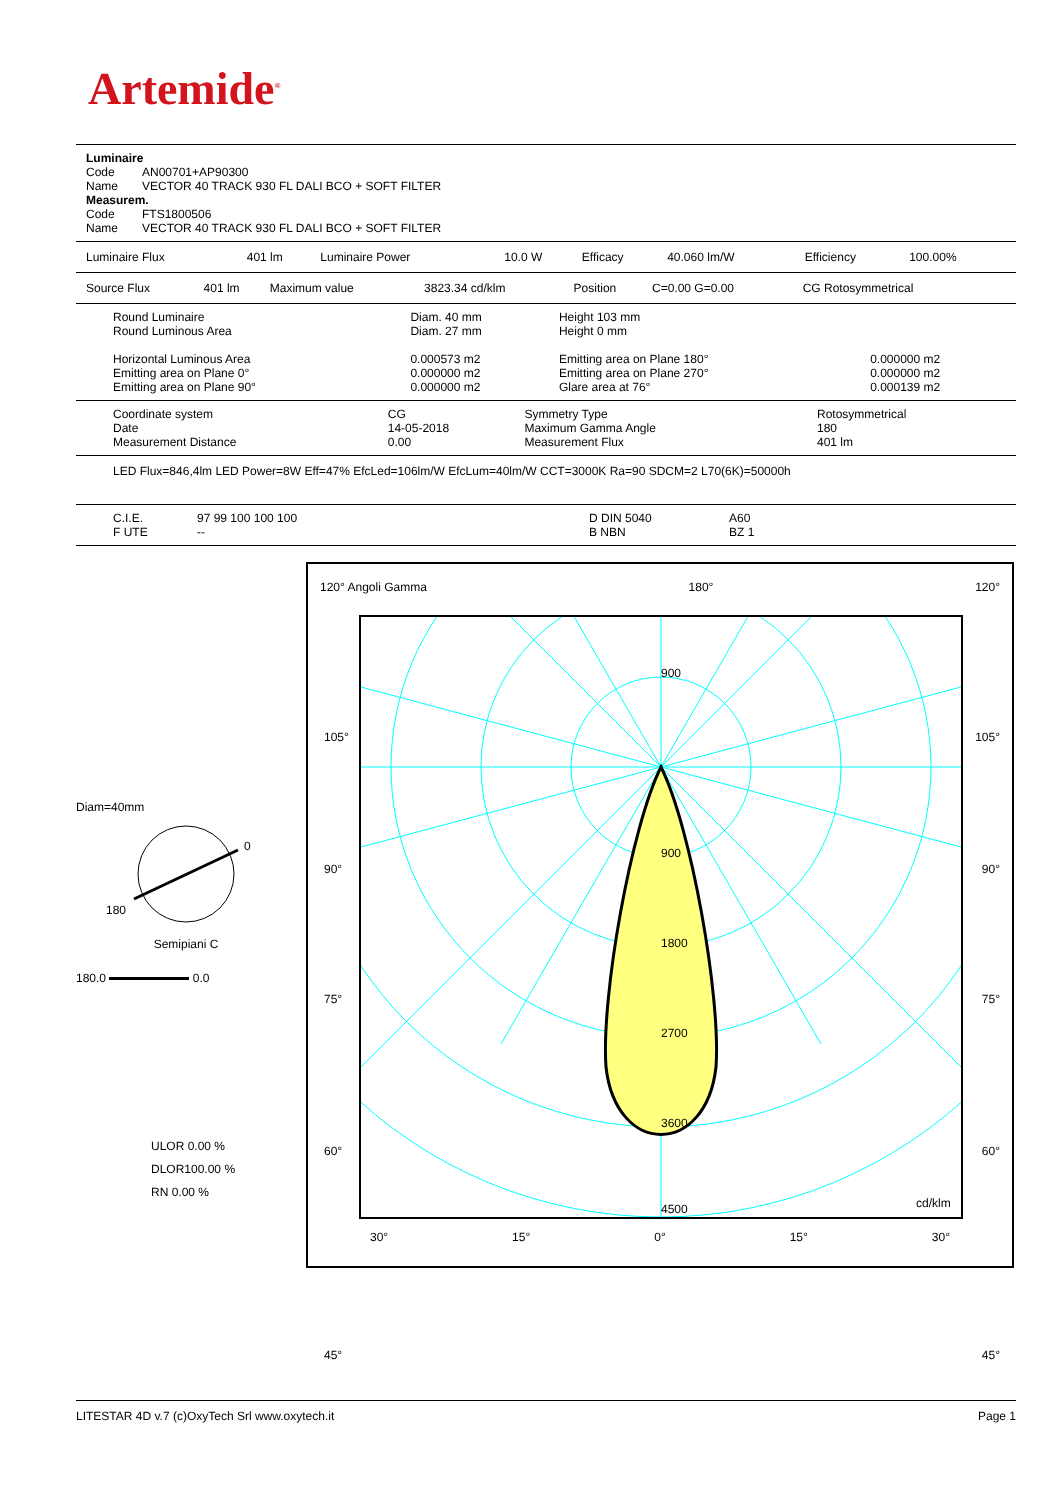Artemide<sup>®</sup>
Luminaire
| Code | AN00701+AP90300 |
| Name | VECTOR 40 TRACK 930 FL DALI BCO + SOFT FILTER |
Measurem.
| Code | FTS1800506 |
| Name | VECTOR 40 TRACK 930 FL DALI BCO + SOFT FILTER |
| Luminaire Flux | 401 lm | Luminaire Power | 10.0 W | Efficacy | 40.060 lm/W | Efficiency | 100.00% |
| Source Flux | 401 lm | Maximum value | 3823.34 cd/klm | Position | C=0.00 G=0.00 | CG Rotosymmetrical |
| Round Luminaire | Diam. 40 mm | Height 103 mm | |
| Round Luminous Area | Diam. 27 mm | Height 0 mm | |
| Horizontal Luminous Area | 0.000573 m2 | Emitting area on Plane 180° | 0.000000 m2 |
| Emitting area on Plane 0° | 0.000000 m2 | Emitting area on Plane 270° | 0.000000 m2 |
| Emitting area on Plane 90° | 0.000000 m2 | Glare area at 76° | 0.000139 m2 |
| Coordinate system | CG | Symmetry Type | Rotosymmetrical |
| Date | 14-05-2018 | Maximum Gamma Angle | 180 |
| Measurement Distance | 0.00 | Measurement Flux | 401 lm |
LED Flux=846,4lm LED Power=8W Eff=47% EfcLed=106lm/W EfcLum=40lm/W CCT=3000K Ra=90 SDCM=2 L70(6K)=50000h
| C.I.E. | 97 99 100 100 100 | D DIN 5040 | A60 |
| F UTE | -- | B NBN | BZ 1 |
Diam=40mm
0
180
Semipiani C
180.0 0.0
ULOR 0.00 %
DLOR100.00 %
RN 0.00 %
120° Angoli Gamma 180° 120°
900
900
1800
2700
3600
4500
cd/klm
105°
90°
75°
60°
45°
105°
90°
75°
60°
45°
30° 15° 0° 15° 30°
LITESTAR 4D v.7 (c)OxyTech Srl www.oxytech.it Page 1